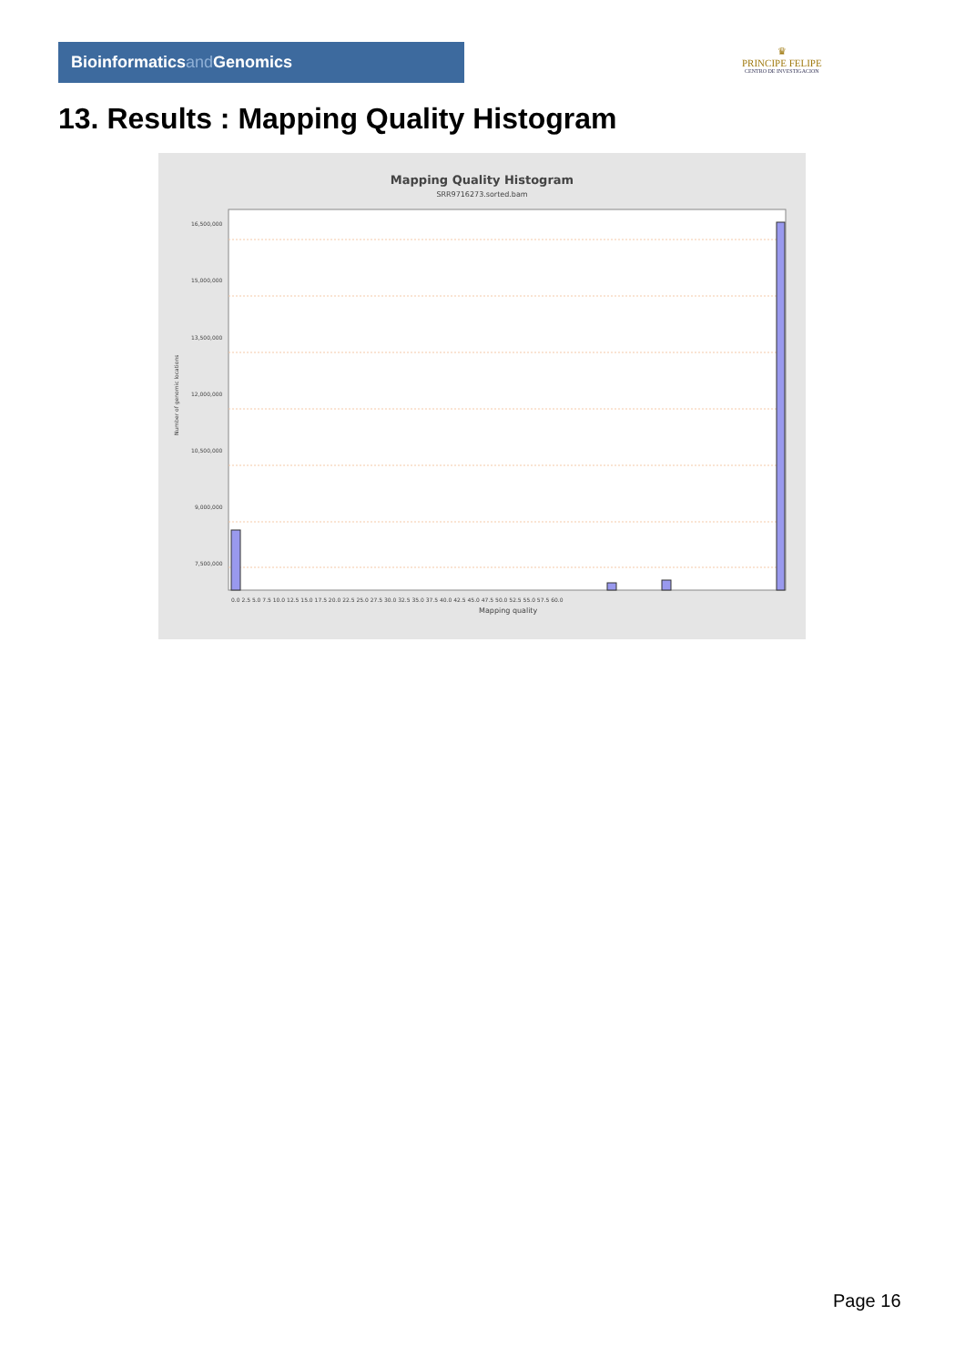Bioinformaticsand Genomics
♛
PRINCIPE FELIPE
CENTRO DE INVESTIGACION
13. Results : Mapping Quality Histogram
Mapping Quality Histogram
SRR9716273.sorted.bam
Number of genomic locations
16,500,000
15,000,000
13,500,000
12,000,000
10,500,000
9,000,000
7,500,000
.
0.0 2.5 5.0 7.5 10.0 12.5 15.0 17.5 20.0 22.5 25.0 27.5 30.0 32.5 35.0 37.5 40.0 42.5 45.0 47.5 50.0 52.5 55.0 57.5 60.0
Mapping quality
Page 16